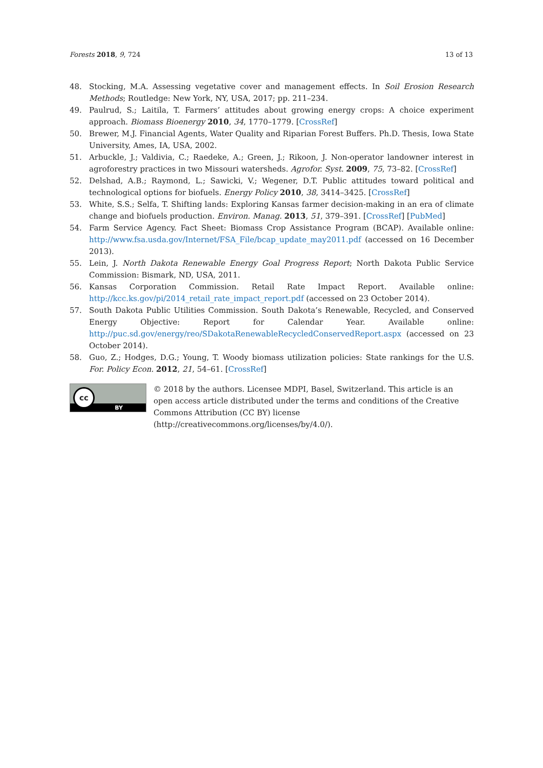Forests 2018, 9, 724 13 of 13
48. Stocking, M.A. Assessing vegetative cover and management effects. In Soil Erosion Research Methods; Routledge: New York, NY, USA, 2017; pp. 211–234.
49. Paulrud, S.; Laitila, T. Farmers’ attitudes about growing energy crops: A choice experiment approach. Biomass Bioenergy 2010, 34, 1770–1779. [CrossRef]
50. Brewer, M.J. Financial Agents, Water Quality and Riparian Forest Buffers. Ph.D. Thesis, Iowa State University, Ames, IA, USA, 2002.
51. Arbuckle, J.; Valdivia, C.; Raedeke, A.; Green, J.; Rikoon, J. Non-operator landowner interest in agroforestry practices in two Missouri watersheds. Agrofor. Syst. 2009, 75, 73–82. [CrossRef]
52. Delshad, A.B.; Raymond, L.; Sawicki, V.; Wegener, D.T. Public attitudes toward political and technological options for biofuels. Energy Policy 2010, 38, 3414–3425. [CrossRef]
53. White, S.S.; Selfa, T. Shifting lands: Exploring Kansas farmer decision-making in an era of climate change and biofuels production. Environ. Manag. 2013, 51, 379–391. [CrossRef] [PubMed]
54. Farm Service Agency. Fact Sheet: Biomass Crop Assistance Program (BCAP). Available online: http://www.fsa.usda.gov/Internet/FSA_File/bcap_update_may2011.pdf (accessed on 16 December 2013).
55. Lein, J. North Dakota Renewable Energy Goal Progress Report; North Dakota Public Service Commission: Bismark, ND, USA, 2011.
56. Kansas Corporation Commission. Retail Rate Impact Report. Available online: http://kcc.ks.gov/pi/2014_retail_rate_impact_report.pdf (accessed on 23 October 2014).
57. South Dakota Public Utilities Commission. South Dakota’s Renewable, Recycled, and Conserved Energy Objective: Report for Calendar Year. Available online: http://puc.sd.gov/energy/reo/SDakotaRenewableRecycledConservedReport.aspx (accessed on 23 October 2014).
58. Guo, Z.; Hodges, D.G.; Young, T. Woody biomass utilization policies: State rankings for the U.S. For. Policy Econ. 2012, 21, 54–61. [CrossRef]
cc
BY
© 2018 by the authors. Licensee MDPI, Basel, Switzerland. This article is an open access article distributed under the terms and conditions of the Creative Commons Attribution (CC BY) license (http://creativecommons.org/licenses/by/4.0/).